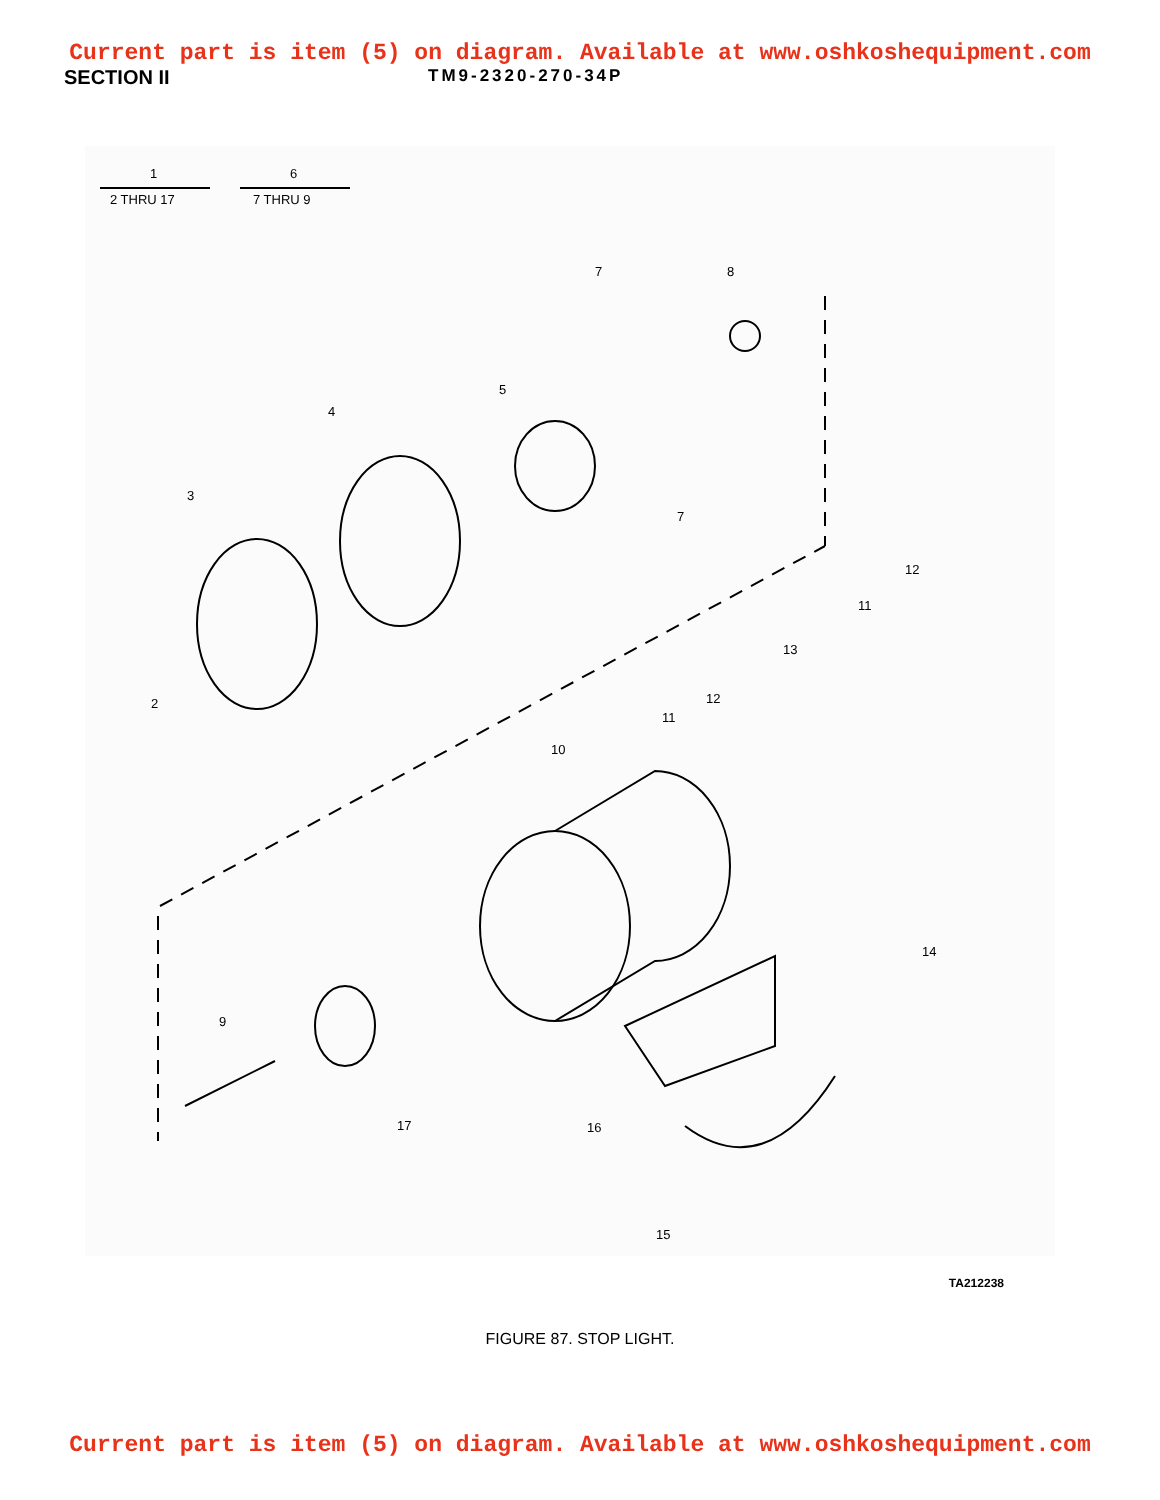Current part is item (5) on diagram. Available at www.oshkoshequipment.com
SECTION II
TM9-2320-270-34P
1
2 THRU 17
6
7 THRU 9
7 8
5
4
3
7
12
11
13
12 2
11
10
14
9
17 16
15
TA212238
FIGURE 87. STOP LIGHT.
Current part is item (5) on diagram. Available at www.oshkoshequipment.com